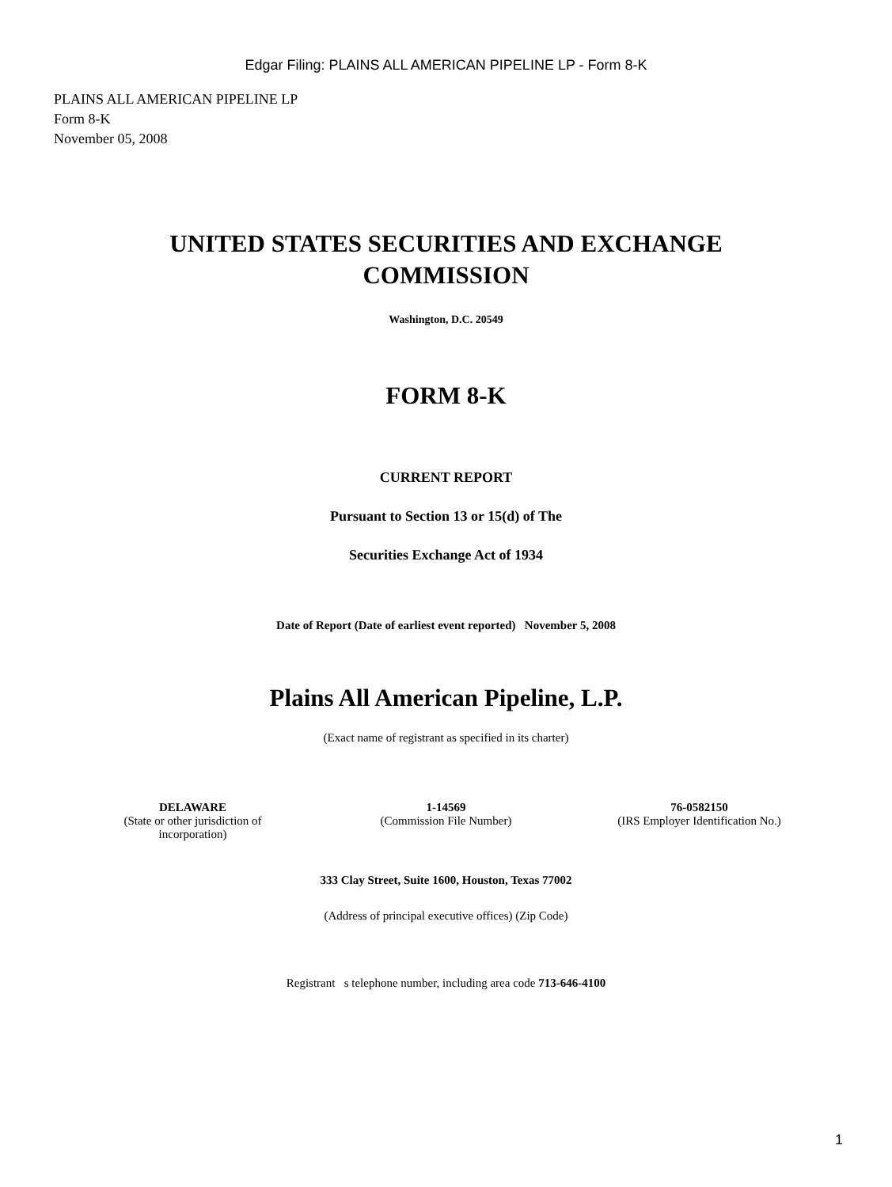Edgar Filing: PLAINS ALL AMERICAN PIPELINE LP - Form 8-K
PLAINS ALL AMERICAN PIPELINE LP
Form 8-K
November 05, 2008
UNITED STATES SECURITIES AND EXCHANGE
COMMISSION
Washington, D.C. 20549
FORM 8-K
CURRENT REPORT
Pursuant to Section 13 or 15(d) of The
Securities Exchange Act of 1934
Date of Report (Date of earliest event reported) November 5, 2008
Plains All American Pipeline, L.P.
(Exact name of registrant as specified in its charter)
| DELAWARE (State or other jurisdiction of incorporation) | 1-14569 (Commission File Number) | 76-0582150 (IRS Employer Identification No.) |
333 Clay Street, Suite 1600, Houston, Texas 77002
(Address of principal executive offices) (Zip Code)
Registrant s telephone number, including area code 713-646-4100
1